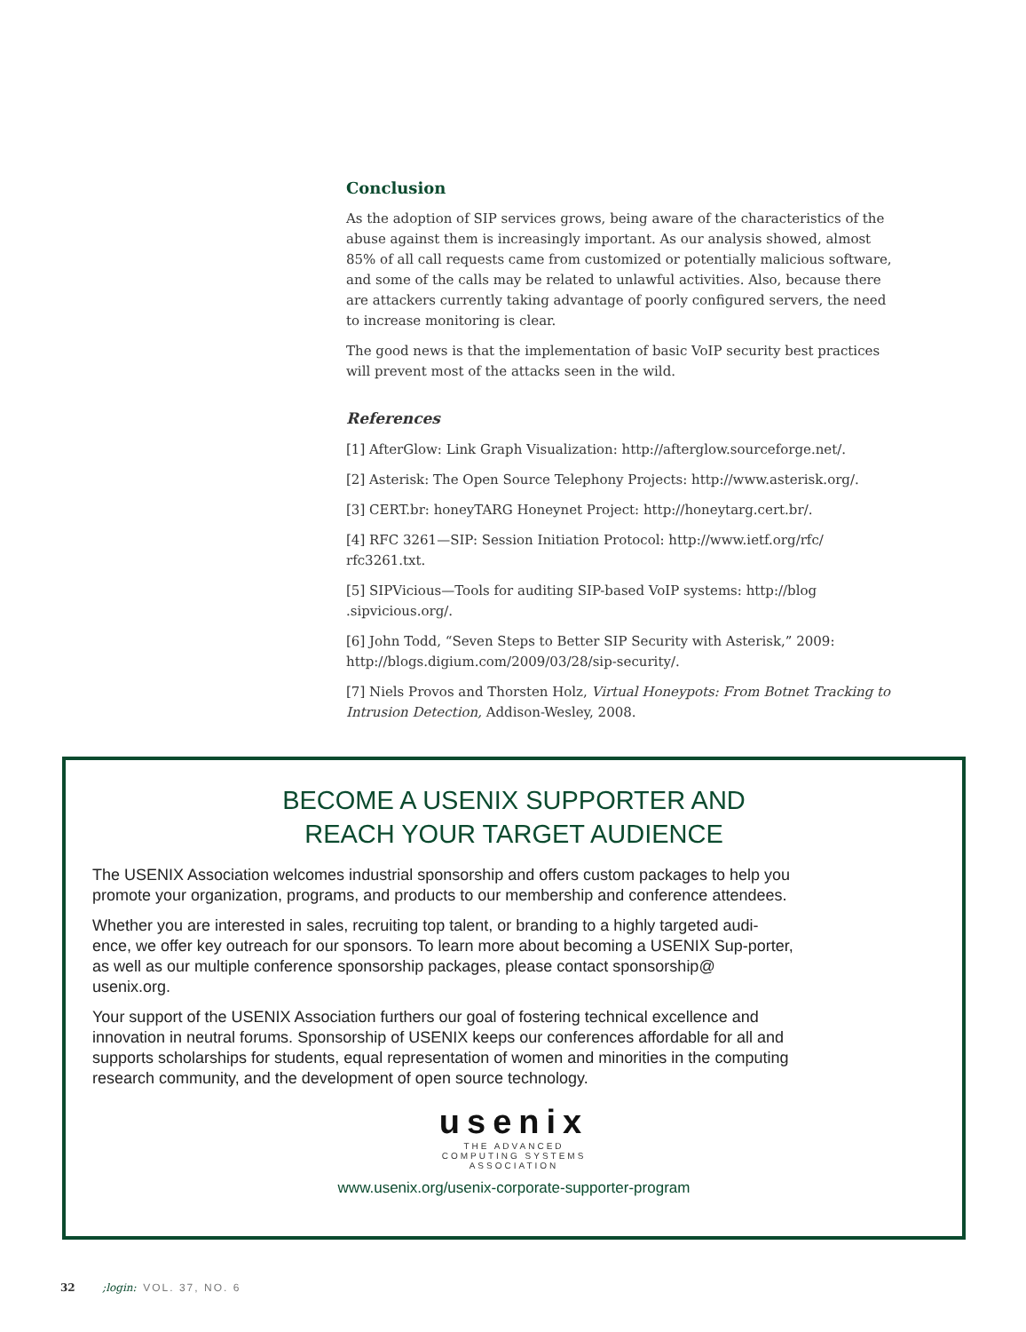Conclusion
As the adoption of SIP services grows, being aware of the characteristics of the abuse against them is increasingly important. As our analysis showed, almost 85% of all call requests came from customized or potentially malicious software, and some of the calls may be related to unlawful activities. Also, because there are attackers currently taking advantage of poorly configured servers, the need to increase monitoring is clear.
The good news is that the implementation of basic VoIP security best practices will prevent most of the attacks seen in the wild.
References
[1] AfterGlow: Link Graph Visualization: http://afterglow.sourceforge.net/.
[2] Asterisk: The Open Source Telephony Projects: http://www.asterisk.org/.
[3] CERT.br: honeyTARG Honeynet Project: http://honeytarg.cert.br/.
[4] RFC 3261—SIP: Session Initiation Protocol: http://www.ietf.org/rfc/ rfc3261.txt.
[5] SIPVicious—Tools for auditing SIP-based VoIP systems: http://blog .sipvicious.org/.
[6] John Todd, “Seven Steps to Better SIP Security with Asterisk,” 2009: http://blogs.digium.com/2009/03/28/sip-security/.
[7] Niels Provos and Thorsten Holz, Virtual Honeypots: From Botnet Tracking to Intrusion Detection, Addison-Wesley, 2008.
BECOME A USENIX SUPPORTER AND
REACH YOUR TARGET AUDIENCE
The USENIX Association welcomes industrial sponsorship and offers custom packages to help you promote your organization, programs, and products to our membership and conference attendees.
Whether you are interested in sales, recruiting top talent, or branding to a highly targeted audi-ence, we offer key outreach for our sponsors. To learn more about becoming a USENIX Sup-porter, as well as our multiple conference sponsorship packages, please contact sponsorship@ usenix.org.
Your support of the USENIX Association furthers our goal of fostering technical excellence and innovation in neutral forums. Sponsorship of USENIX keeps our conferences affordable for all and supports scholarships for students, equal representation of women and minorities in the computing research community, and the development of open source technology.
usenix
THE ADVANCED
COMPUTING SYSTEMS
ASSOCIATION
www.usenix.org/usenix-corporate-supporter-program
32 ;login: VOL. 37, NO. 6